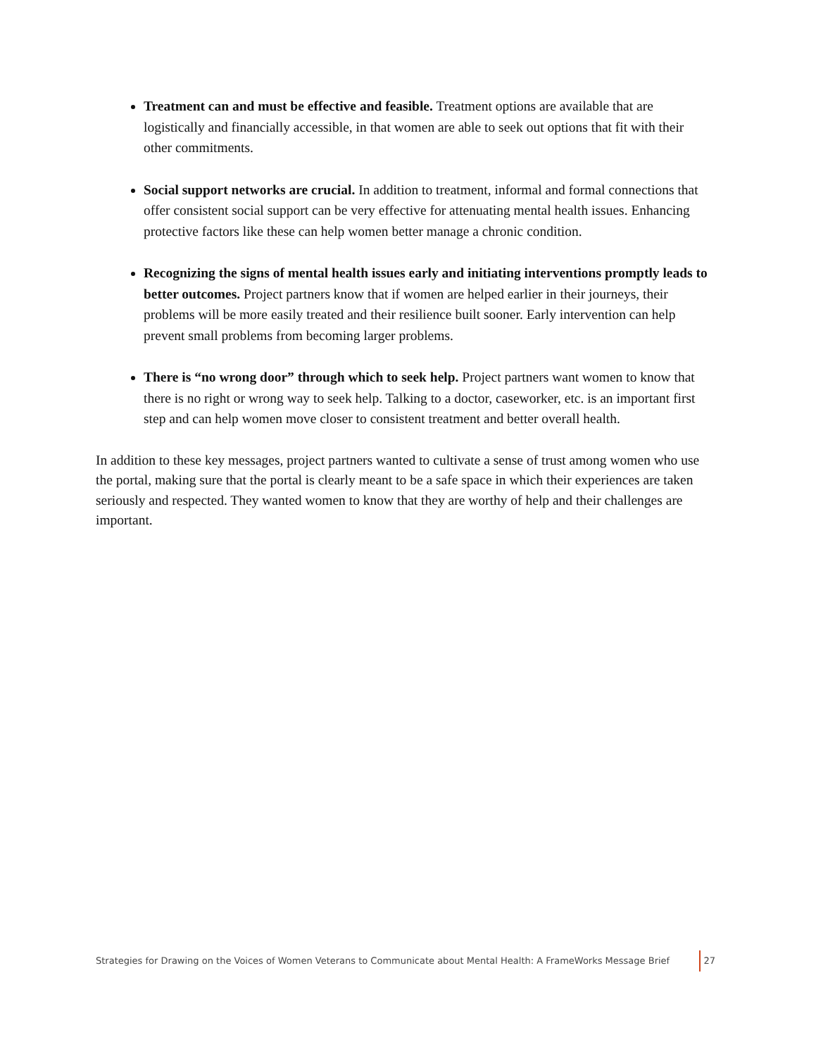Treatment can and must be effective and feasible. Treatment options are available that are logistically and financially accessible, in that women are able to seek out options that fit with their other commitments.
Social support networks are crucial. In addition to treatment, informal and formal connections that offer consistent social support can be very effective for attenuating mental health issues. Enhancing protective factors like these can help women better manage a chronic condition.
Recognizing the signs of mental health issues early and initiating interventions promptly leads to better outcomes. Project partners know that if women are helped earlier in their journeys, their problems will be more easily treated and their resilience built sooner. Early intervention can help prevent small problems from becoming larger problems.
There is “no wrong door” through which to seek help. Project partners want women to know that there is no right or wrong way to seek help. Talking to a doctor, caseworker, etc. is an important first step and can help women move closer to consistent treatment and better overall health.
In addition to these key messages, project partners wanted to cultivate a sense of trust among women who use the portal, making sure that the portal is clearly meant to be a safe space in which their experiences are taken seriously and respected. They wanted women to know that they are worthy of help and their challenges are important.
Strategies for Drawing on the Voices of Women Veterans to Communicate about Mental Health: A FrameWorks Message Brief 27